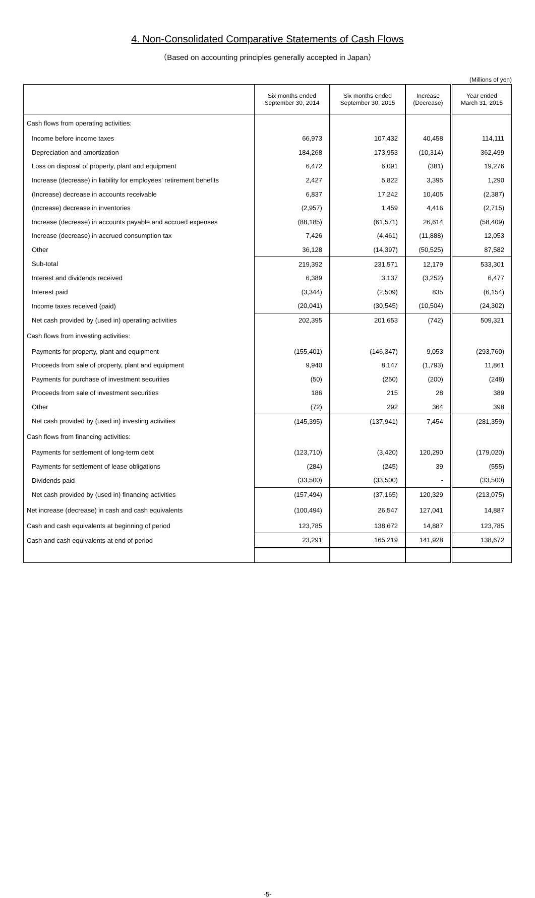4. Non-Consolidated Comparative Statements of Cash Flows
（Based on accounting principles generally accepted in Japan）
(Millions of yen)
| | Six months ended September 30, 2014 | Six months ended September 30, 2015 | Increase (Decrease) | Year ended March 31, 2015 |
| --- | --- | --- | --- | --- |
| Cash flows from operating activities: | | | | |
| Income before income taxes | 66,973 | 107,432 | 40,458 | 114,111 |
| Depreciation and amortization | 184,268 | 173,953 | (10,314) | 362,499 |
| Loss on disposal of property, plant and equipment | 6,472 | 6,091 | (381) | 19,276 |
| Increase (decrease) in liability for employees' retirement benefits | 2,427 | 5,822 | 3,395 | 1,290 |
| (Increase) decrease in accounts receivable | 6,837 | 17,242 | 10,405 | (2,387) |
| (Increase) decrease in inventories | (2,957) | 1,459 | 4,416 | (2,715) |
| Increase (decrease) in accounts payable and accrued expenses | (88,185) | (61,571) | 26,614 | (58,409) |
| Increase (decrease) in accrued consumption tax | 7,426 | (4,461) | (11,888) | 12,053 |
| Other | 36,128 | (14,397) | (50,525) | 87,582 |
| Sub-total | 219,392 | 231,571 | 12,179 | 533,301 |
| Interest and dividends received | 6,389 | 3,137 | (3,252) | 6,477 |
| Interest paid | (3,344) | (2,509) | 835 | (6,154) |
| Income taxes received (paid) | (20,041) | (30,545) | (10,504) | (24,302) |
| Net cash provided by (used in) operating activities | 202,395 | 201,653 | (742) | 509,321 |
| Cash flows from investing activities: | | | | |
| Payments for property, plant and equipment | (155,401) | (146,347) | 9,053 | (293,760) |
| Proceeds from sale of property, plant and equipment | 9,940 | 8,147 | (1,793) | 11,861 |
| Payments for purchase of investment securities | (50) | (250) | (200) | (248) |
| Proceeds from sale of investment securities | 186 | 215 | 28 | 389 |
| Other | (72) | 292 | 364 | 398 |
| Net cash provided by (used in) investing activities | (145,395) | (137,941) | 7,454 | (281,359) |
| Cash flows from financing activities: | | | | |
| Payments for settlement of long-term debt | (123,710) | (3,420) | 120,290 | (179,020) |
| Payments for settlement of lease obligations | (284) | (245) | 39 | (555) |
| Dividends paid | (33,500) | (33,500) | - | (33,500) |
| Net cash provided by (used in) financing activities | (157,494) | (37,165) | 120,329 | (213,075) |
| Net increase (decrease) in cash and cash equivalents | (100,494) | 26,547 | 127,041 | 14,887 |
| Cash and cash equivalents at beginning of period | 123,785 | 138,672 | 14,887 | 123,785 |
| Cash and cash equivalents at end of period | 23,291 | 165,219 | 141,928 | 138,672 |
-5-